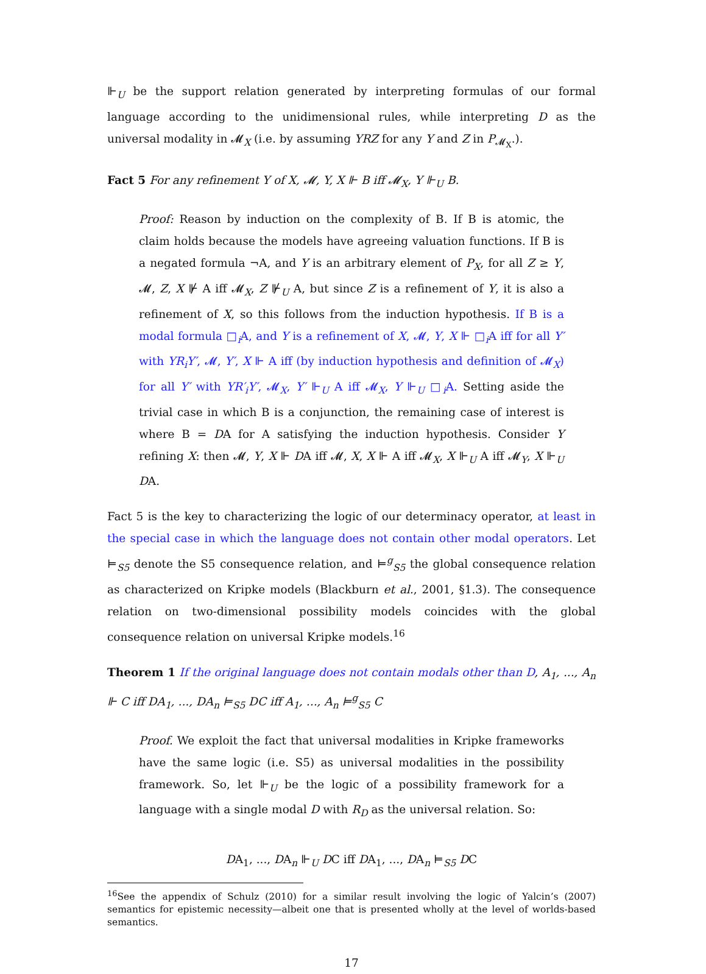⊩<sub>U</sub> be the support relation generated by interpreting formulas of our formal language according to the unidimensional rules, while interpreting D as the universal modality in 𝓜<sub>X</sub> (i.e. by assuming YRZ for any Y and Z in P<sub>𝓜<sub>X</sub></sub>.).
Fact 5 For any refinement Y of X, 𝓜, Y, X ⊩ B iff 𝓜<sub>X</sub>, Y ⊩<sub>U</sub> B.
Proof: Reason by induction on the complexity of B. If B is atomic, the claim holds because the models have agreeing valuation functions. If B is a negated formula ¬A, and Y is an arbitrary element of P<sub>X</sub>, for all Z ≥ Y, 𝓜, Z, X ⊮ A iff 𝓜<sub>X</sub>, Z ⊮<sub>U</sub> A, but since Z is a refinement of Y, it is also a refinement of X, so this follows from the induction hypothesis. If B is a modal formula □<sub>i</sub>A, and Y is a refinement of X, 𝓜, Y, X ⊩ □<sub>i</sub>A iff for all Y′ with YR<sub>i</sub>Y′, 𝓜, Y′, X ⊩ A iff (by induction hypothesis and definition of 𝓜<sub>X</sub>) for all Y′ with YR′<sub>i</sub>Y′, 𝓜<sub>X</sub>, Y′ ⊩<sub>U</sub> A iff 𝓜<sub>X</sub>, Y ⊩<sub>U</sub> □<sub>i</sub>A. Setting aside the trivial case in which B is a conjunction, the remaining case of interest is where B = DA for A satisfying the induction hypothesis. Consider Y refining X: then 𝓜, Y, X ⊩ DA iff 𝓜, X, X ⊩ A iff 𝓜<sub>X</sub>, X ⊩<sub>U</sub> A iff 𝓜<sub>Y</sub>, X ⊩<sub>U</sub> DA.
Fact 5 is the key to characterizing the logic of our determinacy operator, at least in the special case in which the language does not contain other modal operators. Let ⊨<sub>S5</sub> denote the S5 consequence relation, and ⊨<sup>g</sup><sub>S5</sub> the global consequence relation as characterized on Kripke models (Blackburn et al., 2001, §1.3). The consequence relation on two-dimensional possibility models coincides with the global consequence relation on universal Kripke models.<sup>16</sup>
Theorem 1 If the original language does not contain modals other than D, A<sub>1</sub>, ..., A<sub>n</sub> ⊩ C iff DA<sub>1</sub>, ..., DA<sub>n</sub> ⊨<sub>S5</sub> DC iff A<sub>1</sub>, ..., A<sub>n</sub> ⊨<sup>g</sup><sub>S5</sub> C
Proof. We exploit the fact that universal modalities in Kripke frameworks have the same logic (i.e. S5) as universal modalities in the possibility framework. So, let ⊩<sub>U</sub> be the logic of a possibility framework for a language with a single modal D with R<sub>D</sub> as the universal relation. So:
DA<sub>1</sub>, ..., DA<sub>n</sub> ⊩<sub>U</sub> DC iff DA<sub>1</sub>, ..., DA<sub>n</sub> ⊨<sub>S5</sub> DC
<sup>16</sup> See the appendix of Schulz (2010) for a similar result involving the logic of Yalcin’s (2007) semantics for epistemic necessity—albeit one that is presented wholly at the level of worlds-based semantics.
17